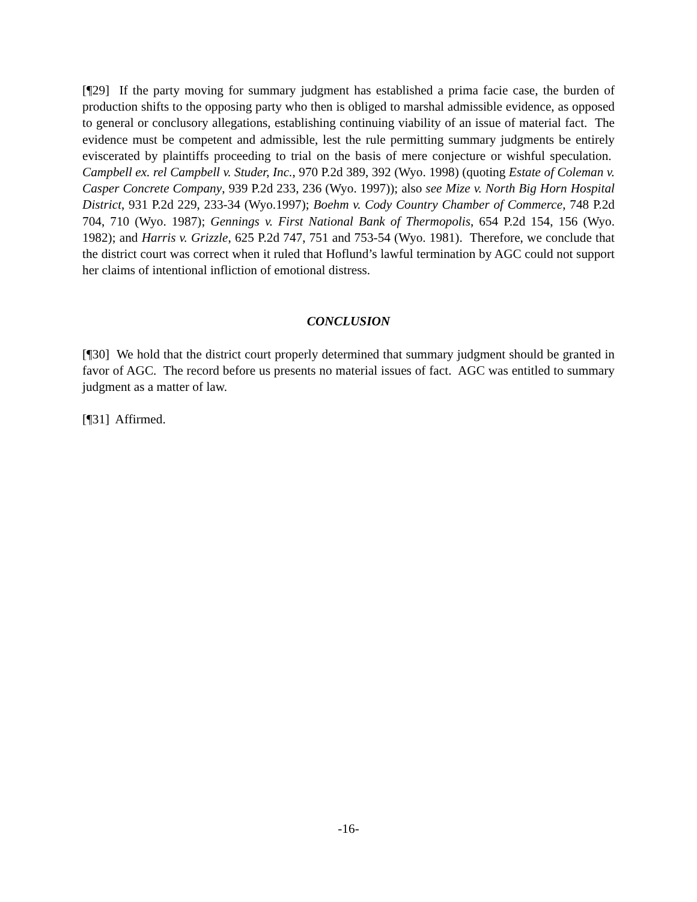[¶29] If the party moving for summary judgment has established a prima facie case, the burden of production shifts to the opposing party who then is obliged to marshal admissible evidence, as opposed to general or conclusory allegations, establishing continuing viability of an issue of material fact. The evidence must be competent and admissible, lest the rule permitting summary judgments be entirely eviscerated by plaintiffs proceeding to trial on the basis of mere conjecture or wishful speculation. Campbell ex. rel Campbell v. Studer, Inc., 970 P.2d 389, 392 (Wyo. 1998) (quoting Estate of Coleman v. Casper Concrete Company, 939 P.2d 233, 236 (Wyo. 1997)); also see Mize v. North Big Horn Hospital District, 931 P.2d 229, 233-34 (Wyo.1997); Boehm v. Cody Country Chamber of Commerce, 748 P.2d 704, 710 (Wyo. 1987); Gennings v. First National Bank of Thermopolis, 654 P.2d 154, 156 (Wyo. 1982); and Harris v. Grizzle, 625 P.2d 747, 751 and 753-54 (Wyo. 1981). Therefore, we conclude that the district court was correct when it ruled that Hoflund’s lawful termination by AGC could not support her claims of intentional infliction of emotional distress.
CONCLUSION
[¶30] We hold that the district court properly determined that summary judgment should be granted in favor of AGC. The record before us presents no material issues of fact. AGC was entitled to summary judgment as a matter of law.
[¶31] Affirmed.
-16-